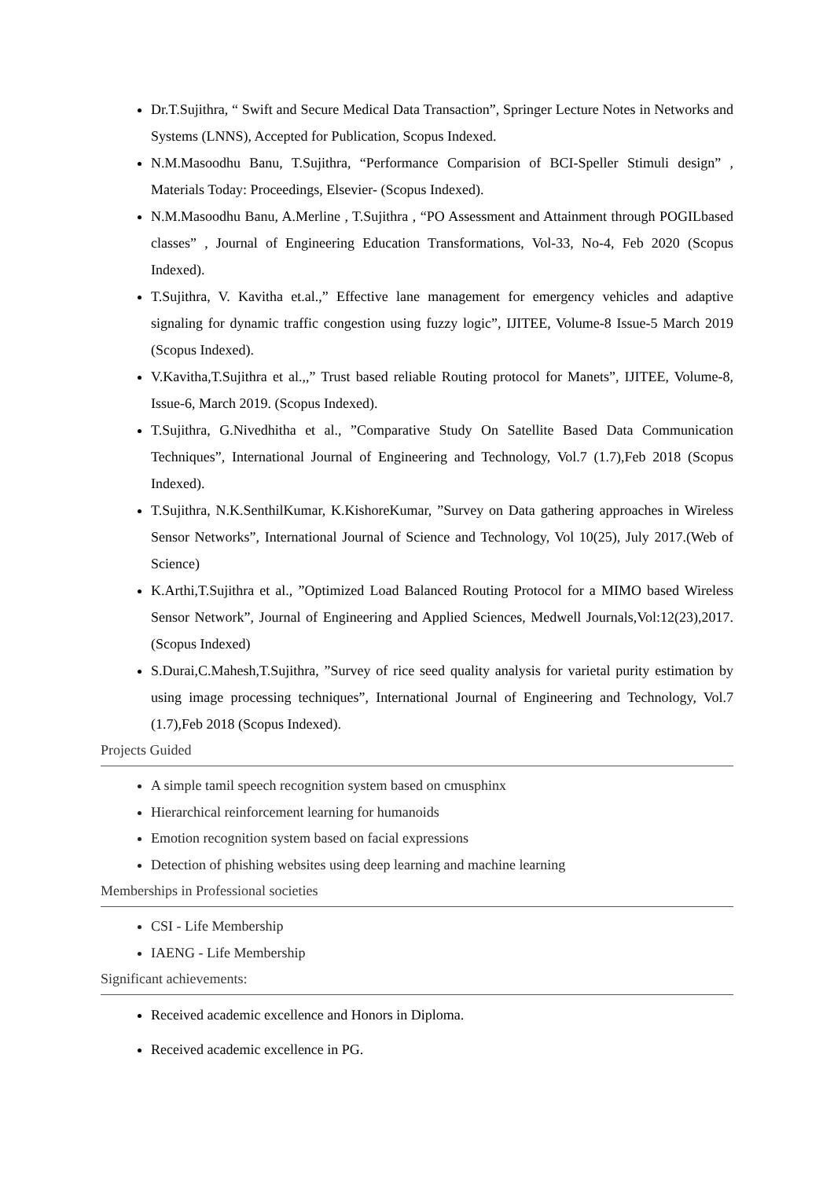Dr.T.Sujithra, “ Swift and Secure Medical Data Transaction”, Springer Lecture Notes in Networks and Systems (LNNS), Accepted for Publication, Scopus Indexed.
N.M.Masoodhu Banu, T.Sujithra, “Performance Comparision of BCI-Speller Stimuli design” , Materials Today: Proceedings, Elsevier- (Scopus Indexed).
N.M.Masoodhu Banu, A.Merline , T.Sujithra , “PO Assessment and Attainment through POGILbased classes” , Journal of Engineering Education Transformations, Vol-33, No-4, Feb 2020 (Scopus Indexed).
T.Sujithra, V. Kavitha et.al.,” Effective lane management for emergency vehicles and adaptive signaling for dynamic traffic congestion using fuzzy logic”, IJITEE, Volume-8 Issue-5 March 2019 (Scopus Indexed).
V.Kavitha,T.Sujithra et al.,,” Trust based reliable Routing protocol for Manets”, IJITEE, Volume-8, Issue-6, March 2019. (Scopus Indexed).
T.Sujithra, G.Nivedhitha et al., ”Comparative Study On Satellite Based Data Communication Techniques”, International Journal of Engineering and Technology, Vol.7 (1.7),Feb 2018 (Scopus Indexed).
T.Sujithra, N.K.SenthilKumar, K.KishoreKumar, ”Survey on Data gathering approaches in Wireless Sensor Networks”, International Journal of Science and Technology, Vol 10(25), July 2017.(Web of Science)
K.Arthi,T.Sujithra et al., ”Optimized Load Balanced Routing Protocol for a MIMO based Wireless Sensor Network”, Journal of Engineering and Applied Sciences, Medwell Journals,Vol:12(23),2017.(Scopus Indexed)
S.Durai,C.Mahesh,T.Sujithra, ”Survey of rice seed quality analysis for varietal purity estimation by using image processing techniques”, International Journal of Engineering and Technology, Vol.7 (1.7),Feb 2018 (Scopus Indexed).
Projects Guided
A simple tamil speech recognition system based on cmusphinx
Hierarchical reinforcement learning for humanoids
Emotion recognition system based on facial expressions
Detection of phishing websites using deep learning and machine learning
Memberships in Professional societies
CSI - Life Membership
IAENG - Life Membership
Significant achievements:
Received academic excellence and Honors in Diploma.
Received academic excellence in PG.